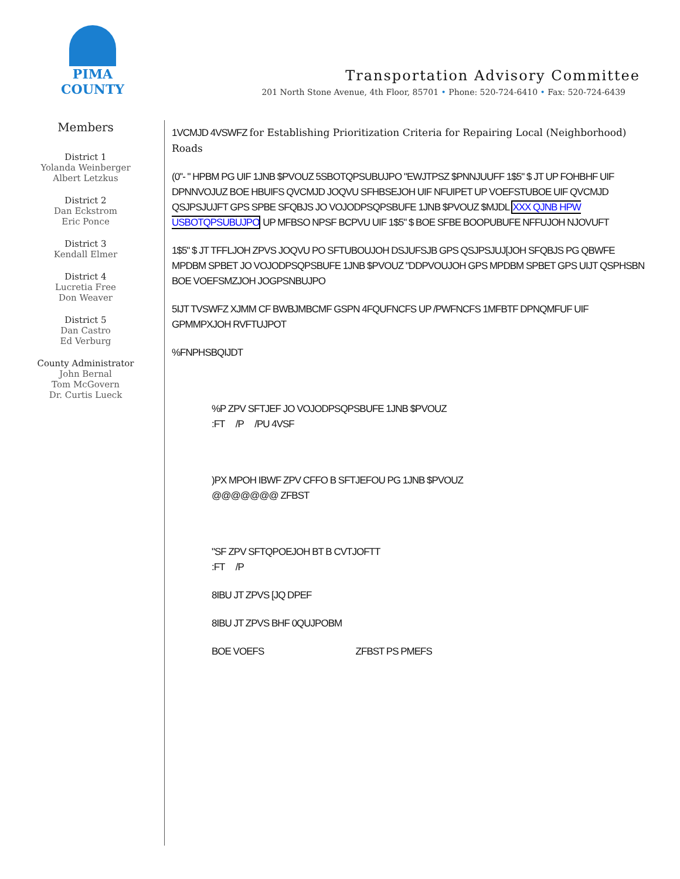PIMA COUNTY
Transportation Advisory Committee
201 North Stone Avenue, 4th Floor, 85701 • Phone: 520-724-6410 • Fax: 520-724-6439
Members
District 1
Yolanda Weinberger
Albert Letzkus
District 2
Dan Eckstrom
Eric Ponce
District 3
Kendall Elmer
District 4
Lucretia Free
Don Weaver
District 5
Dan Castro
Ed Verburg
County Administrator
John Bernal
Tom McGovern
Dr. Curtis Lueck
1VCMJD 4VSWFZ for Establishing Prioritization Criteria for Repairing Local (Neighborhood) Roads
(0"- " HPBM PG UIF 1JNB $PVOUZ 5SBOTQPSUBUJPO "EWJTPSZ $PNNJUUFF 1$5" $ JT UP FOHBHF UIF DPNNVOJUZ BOE HBUIFS QVCMJD JOQVU SFHBSEJOH UIF NFUIPET UP VOEFSTUBOE UIF QVCMJD QSJPSJUJFT GPS SPBE SFQBJS JO VOJODPSQPSBUFE 1JNB $PVOUZ $MJDL XXX QJNB HPW USBOTQPSUBUJPO UP MFBSO NPSF BCPVU UIF 1$5" $ BOE SFBE BOOPUBUFE NFFUJOH NJOVUFT
1$5" $ JT TFFLJOH ZPVS JOQVU PO SFTUBOUJOH DSJUFSJB GPS QSJPSJUJ[JOH SFQBJS PG QBWFE MPDBM SPBET JO VOJODPSQPSBUFE 1JNB $PVOUZ "DDPVOUJOH GPS MPDBM SPBET GPS UIJT QSPHSBN BOE VOEFSMZJOH JOGPSNBUJPO
5IJT TVSWFZ XJMM CF BWBJMBCMF GSPN 4FQUFNCFS UP /PWFNCFS 1MFBTF DPNQMFUF UIF GPMMPXJOH RVFTUJPOT
%FNPHSBQIJDT
%P ZPV SFTJEF JO VOJODPSQPSBUFE 1JNB $PVOUZ
:FT /P /PU 4VSF
)PX MPOH IBWF ZPV CFFO B SFTJEFOU PG 1JNB $PVOUZ
@@@@@@@ ZFBST
"SF ZPV SFTQPOEJOH BT B CVTJOFTT
:FT /P
8IBU JT ZPVS [JQ DPEF
8IBU JT ZPVS BHF 0QUJPOBM
BOE VOEFS ZFBST PS PMEFS